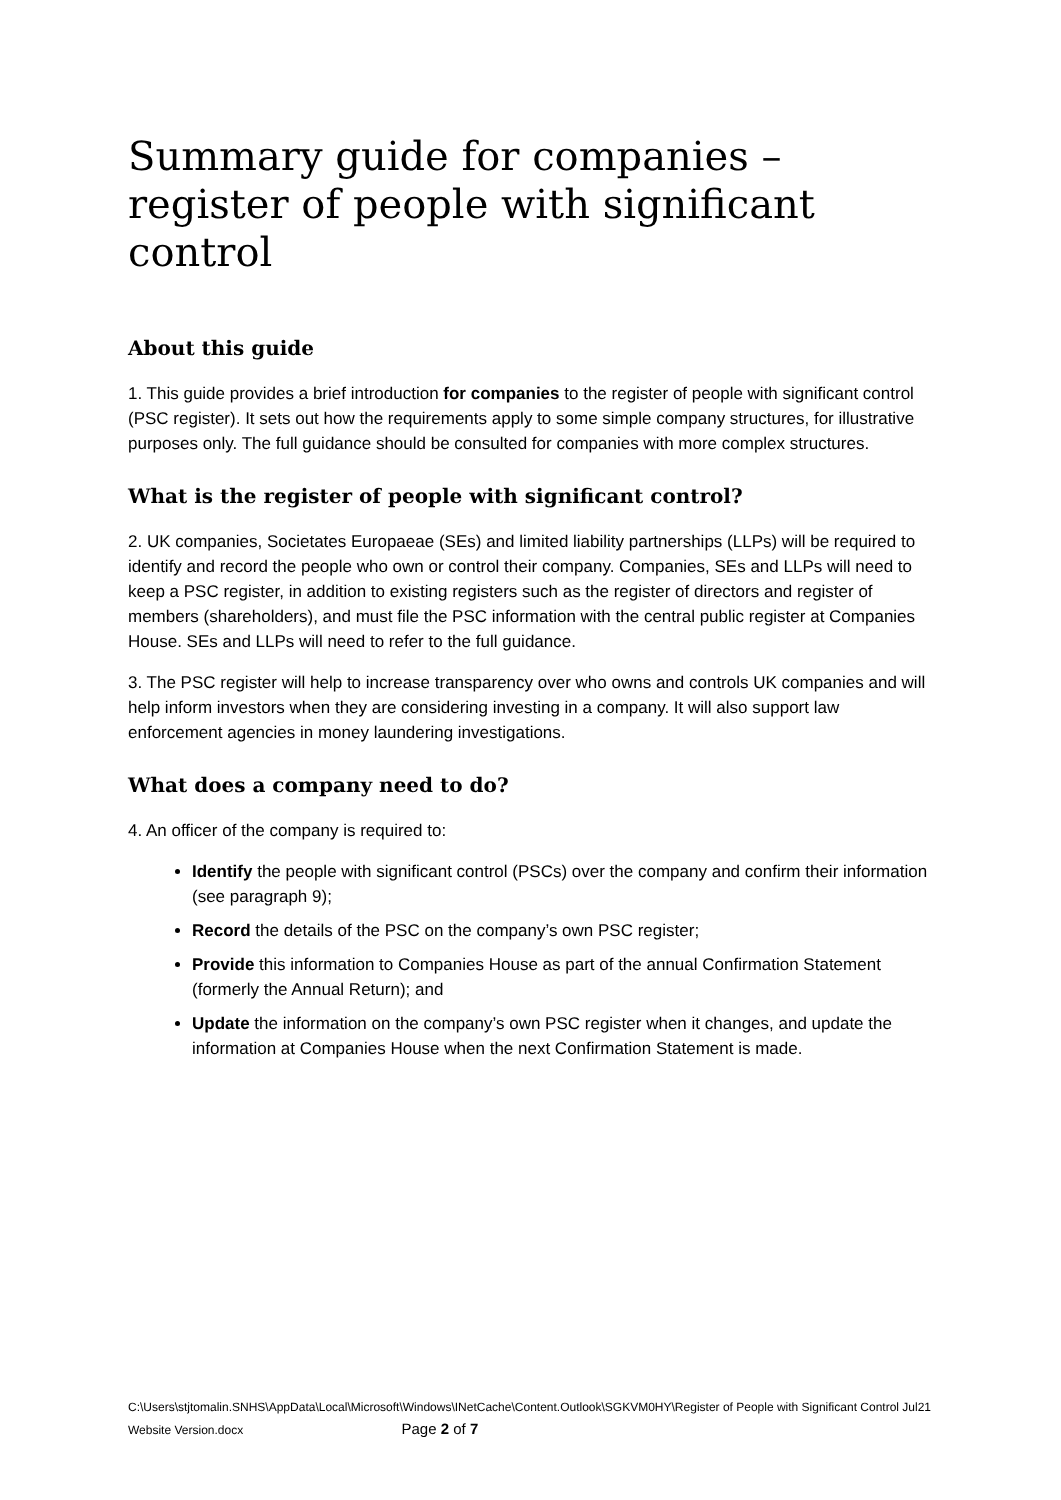Summary guide for companies –register of people with significant control
About this guide
1. This guide provides a brief introduction for companies to the register of people with significant control (PSC register). It sets out how the requirements apply to some simple company structures, for illustrative purposes only. The full guidance should be consulted for companies with more complex structures.
What is the register of people with significant control?
2. UK companies, Societates Europaeae (SEs) and limited liability partnerships (LLPs) will be required to identify and record the people who own or control their company. Companies, SEs and LLPs will need to keep a PSC register, in addition to existing registers such as the register of directors and register of members (shareholders), and must file the PSC information with the central public register at Companies House. SEs and LLPs will need to refer to the full guidance.
3. The PSC register will help to increase transparency over who owns and controls UK companies and will help inform investors when they are considering investing in a company. It will also support law enforcement agencies in money laundering investigations.
What does a company need to do?
4. An officer of the company is required to:
Identify the people with significant control (PSCs) over the company and confirm their information (see paragraph 9);
Record the details of the PSC on the company’s own PSC register;
Provide this information to Companies House as part of the annual Confirmation Statement (formerly the Annual Return); and
Update the information on the company’s own PSC register when it changes, and update the information at Companies House when the next Confirmation Statement is made.
C:\Users\stjtomalin.SNHS\AppData\Local\Microsoft\Windows\INetCache\Content.Outlook\SGKVM0HY\Register of People with Significant Control Jul21 Website Version.docx Page 2 of 7